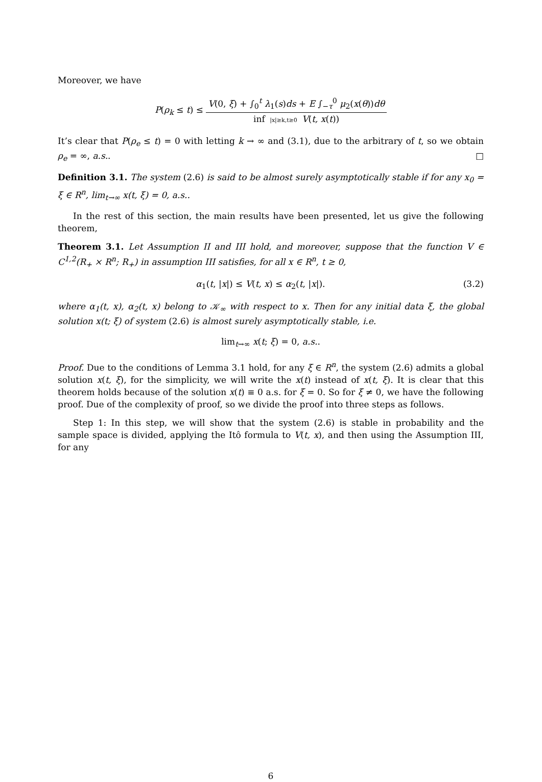Moreover, we have
P(ρ<sub>k</sub> ≤ t) ≤ V(0, ξ) + ∫<sub>0</sub><sup>t</sup> λ<sub>1</sub>(s)ds + E ∫<sub>−τ</sub><sup>0</sup> μ<sub>2</sub>(x(θ))dθ inf |x|≥k,t≥0 V(t, x(t))
It’s clear that P(ρ<sub>e</sub> ≤ t) = 0 with letting k → ∞ and (3.1), due to the arbitrary of t, so we obtain ρ<sub>e</sub> = ∞, a.s.. □
Definition 3.1. The system (2.6) is said to be almost surely asymptotically stable if for any x<sub>0</sub> = ξ ∈ R<sup>n</sup>, lim<sub>t→∞</sub> x(t, ξ) = 0, a.s..
In the rest of this section, the main results have been presented, let us give the following theorem,
Theorem 3.1. Let Assumption II and III hold, and moreover, suppose that the function V ∈ C<sup>1,2</sup>(R<sub>+</sub> × R<sup>n</sup>; R<sub>+</sub>) in assumption III satisfies, for all x ∈ R<sup>n</sup>, t ≥ 0,
α<sub>1</sub>(t, |x|) ≤ V(t, x) ≤ α<sub>2</sub>(t, |x|). (3.2)
where α<sub>1</sub>(t, x), α<sub>2</sub>(t, x) belong to 𝒦<sub>∞</sub> with respect to x. Then for any initial data ξ, the global solution x(t; ξ) of system (2.6) is almost surely asymptotically stable, i.e.
lim<sub>t→∞</sub> x(t; ξ) = 0, a.s..
Proof. Due to the conditions of Lemma 3.1 hold, for any ξ ∈ R<sup>n</sup>, the system (2.6) admits a global solution x(t, ξ), for the simplicity, we will write the x(t) instead of x(t, ξ). It is clear that this theorem holds because of the solution x(t) ≡ 0 a.s. for ξ = 0. So for ξ ≠ 0, we have the following proof. Due of the complexity of proof, so we divide the proof into three steps as follows.
Step 1: In this step, we will show that the system (2.6) is stable in probability and the sample space is divided, applying the Itô formula to V(t, x), and then using the Assumption III, for any
6